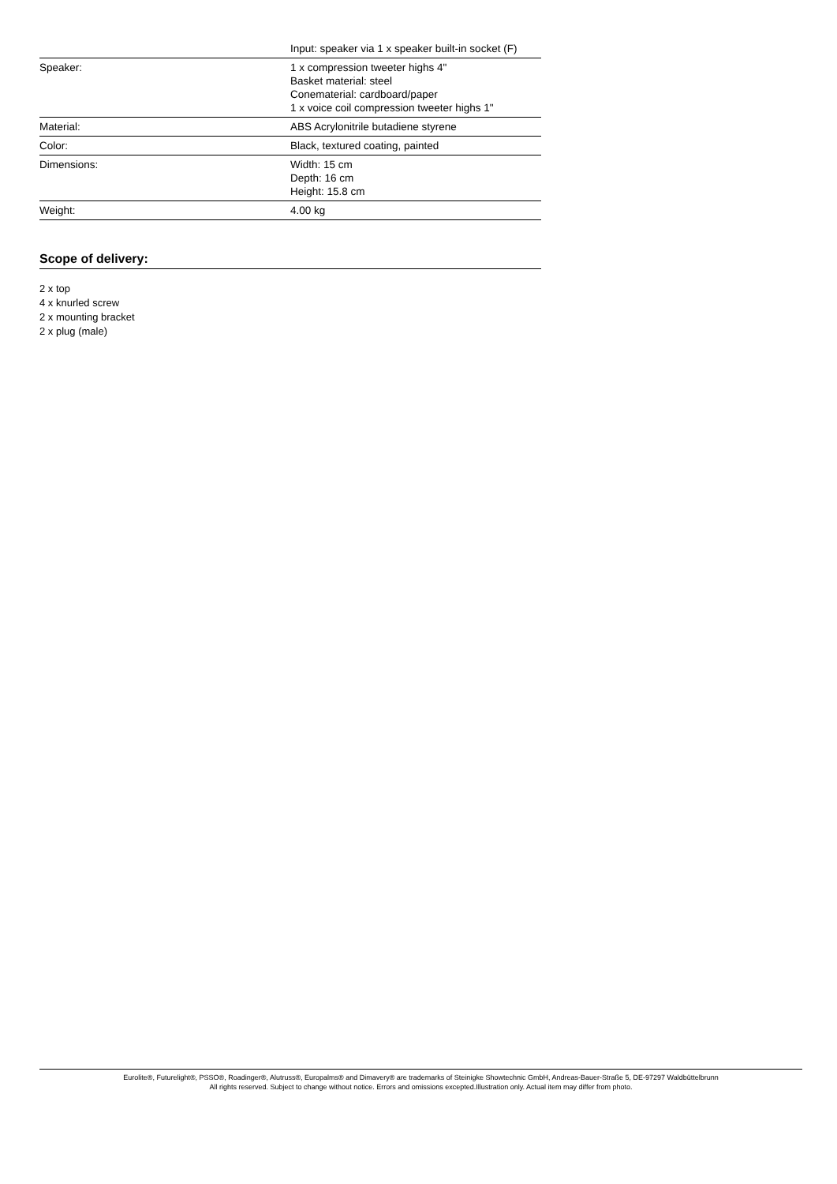| | Input: speaker via 1 x speaker built-in socket (F) |
| Speaker: | 1 x compression tweeter highs 4" Basket material: steel Conematerial: cardboard/paper 1 x voice coil compression tweeter highs 1" |
| Material: | ABS Acrylonitrile butadiene styrene |
| Color: | Black, textured coating, painted |
| Dimensions: | Width: 15 cm Depth: 16 cm Height: 15.8 cm |
| Weight: | 4.00 kg |
Scope of delivery:
2 x top
4 x knurled screw
2 x mounting bracket
2 x plug (male)
Eurolite®, Futurelight®, PSSO®, Roadinger®, Alutruss®, Europalms® and Dimavery® are trademarks of Steinigke Showtechnic GmbH, Andreas-Bauer-Straße 5, DE-97297 Waldbüttelbrunn
All rights reserved. Subject to change without notice. Errors and omissions excepted.Illustration only. Actual item may differ from photo.